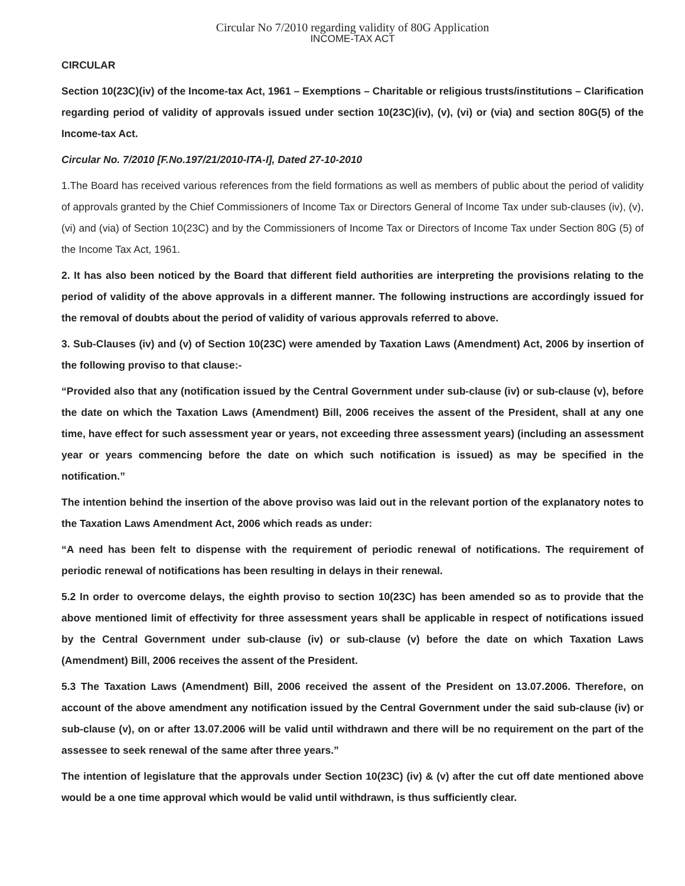Circular No 7/2010 regarding validity of 80G Application
INCOME-TAX ACT
CIRCULAR
Section 10(23C)(iv) of the Income-tax Act, 1961 – Exemptions – Charitable or religious trusts/institutions – Clarification regarding period of validity of approvals issued under section 10(23C)(iv), (v), (vi) or (via) and section 80G(5) of the Income-tax Act.
Circular No. 7/2010 [F.No.197/21/2010-ITA-I], Dated 27-10-2010
1.The Board has received various references from the field formations as well as members of public about the period of validity of approvals granted by the Chief Commissioners of Income Tax or Directors General of Income Tax under sub-clauses (iv), (v), (vi) and (via) of Section 10(23C) and by the Commissioners of Income Tax or Directors of Income Tax under Section 80G (5) of the Income Tax Act, 1961.
2. It has also been noticed by the Board that different field authorities are interpreting the provisions relating to the period of validity of the above approvals in a different manner. The following instructions are accordingly issued for the removal of doubts about the period of validity of various approvals referred to above.
3. Sub-Clauses (iv) and (v) of Section 10(23C) were amended by Taxation Laws (Amendment) Act, 2006 by insertion of the following proviso to that clause:-
“Provided also that any (notification issued by the Central Government under sub-clause (iv) or sub-clause (v), before the date on which the Taxation Laws (Amendment) Bill, 2006 receives the assent of the President, shall at any one time, have effect for such assessment year or years, not exceeding three assessment years) (including an assessment year or years commencing before the date on which such notification is issued) as may be specified in the notification.”
The intention behind the insertion of the above proviso was laid out in the relevant portion of the explanatory notes to the Taxation Laws Amendment Act, 2006 which reads as under:
“A need has been felt to dispense with the requirement of periodic renewal of notifications. The requirement of periodic renewal of notifications has been resulting in delays in their renewal.
5.2 In order to overcome delays, the eighth proviso to section 10(23C) has been amended so as to provide that the above mentioned limit of effectivity for three assessment years shall be applicable in respect of notifications issued by the Central Government under sub-clause (iv) or sub-clause (v) before the date on which Taxation Laws (Amendment) Bill, 2006 receives the assent of the President.
5.3 The Taxation Laws (Amendment) Bill, 2006 received the assent of the President on 13.07.2006. Therefore, on account of the above amendment any notification issued by the Central Government under the said sub-clause (iv) or sub-clause (v), on or after 13.07.2006 will be valid until withdrawn and there will be no requirement on the part of the assessee to seek renewal of the same after three years.”
The intention of legislature that the approvals under Section 10(23C) (iv) & (v) after the cut off date mentioned above would be a one time approval which would be valid until withdrawn, is thus sufficiently clear.